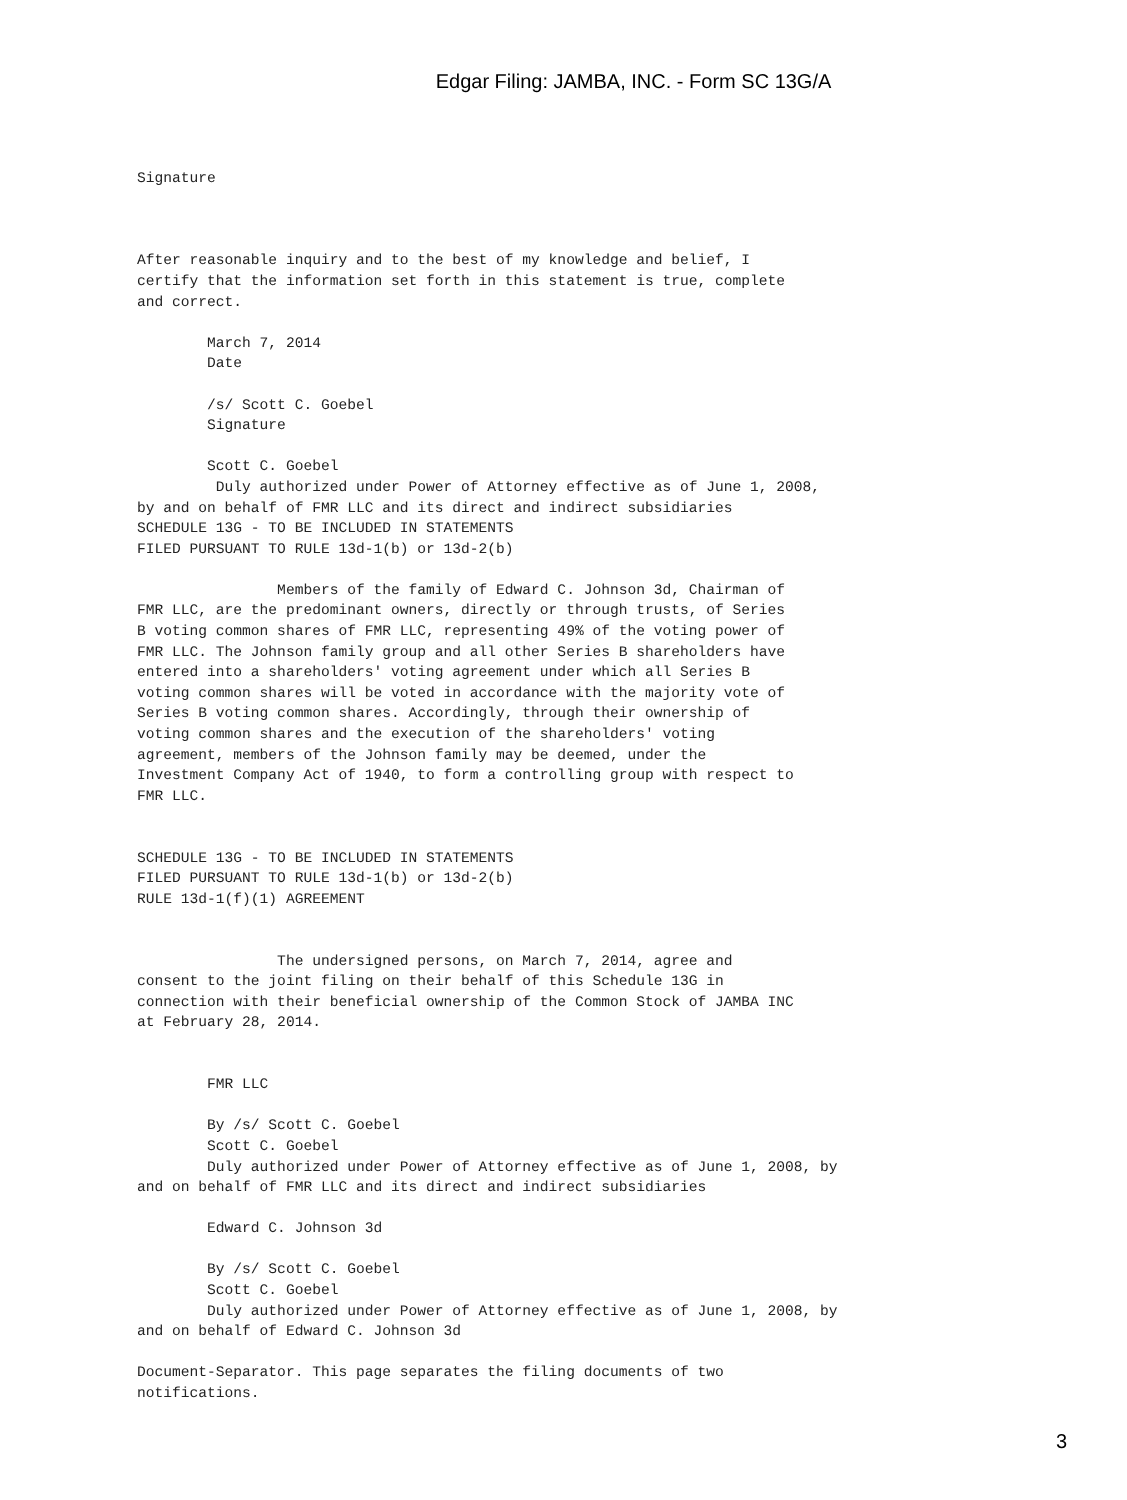Edgar Filing: JAMBA, INC. - Form SC 13G/A
Signature



After reasonable inquiry and to the best of my knowledge and belief, I
certify that the information set forth in this statement is true, complete
and correct.

        March 7, 2014
        Date

        /s/ Scott C. Goebel
        Signature

        Scott C. Goebel
         Duly authorized under Power of Attorney effective as of June 1, 2008,
by and on behalf of FMR LLC and its direct and indirect subsidiaries
SCHEDULE 13G - TO BE INCLUDED IN STATEMENTS
FILED PURSUANT TO RULE 13d-1(b) or 13d-2(b)

                Members of the family of Edward C. Johnson 3d, Chairman of
FMR LLC, are the predominant owners, directly or through trusts, of Series
B voting common shares of FMR LLC, representing 49% of the voting power of
FMR LLC. The Johnson family group and all other Series B shareholders have
entered into a shareholders' voting agreement under which all Series B
voting common shares will be voted in accordance with the majority vote of
Series B voting common shares. Accordingly, through their ownership of
voting common shares and the execution of the shareholders' voting
agreement, members of the Johnson family may be deemed, under the
Investment Company Act of 1940, to form a controlling group with respect to
FMR LLC.


SCHEDULE 13G - TO BE INCLUDED IN STATEMENTS
FILED PURSUANT TO RULE 13d-1(b) or 13d-2(b)
RULE 13d-1(f)(1) AGREEMENT


                The undersigned persons, on March 7, 2014, agree and
consent to the joint filing on their behalf of this Schedule 13G in
connection with their beneficial ownership of the Common Stock of JAMBA INC
at February 28, 2014.


        FMR LLC

        By /s/ Scott C. Goebel
        Scott C. Goebel
        Duly authorized under Power of Attorney effective as of June 1, 2008, by
and on behalf of FMR LLC and its direct and indirect subsidiaries

        Edward C. Johnson 3d

        By /s/ Scott C. Goebel
        Scott C. Goebel
        Duly authorized under Power of Attorney effective as of June 1, 2008, by
and on behalf of Edward C. Johnson 3d

Document-Separator. This page separates the filing documents of two
notifications.
3